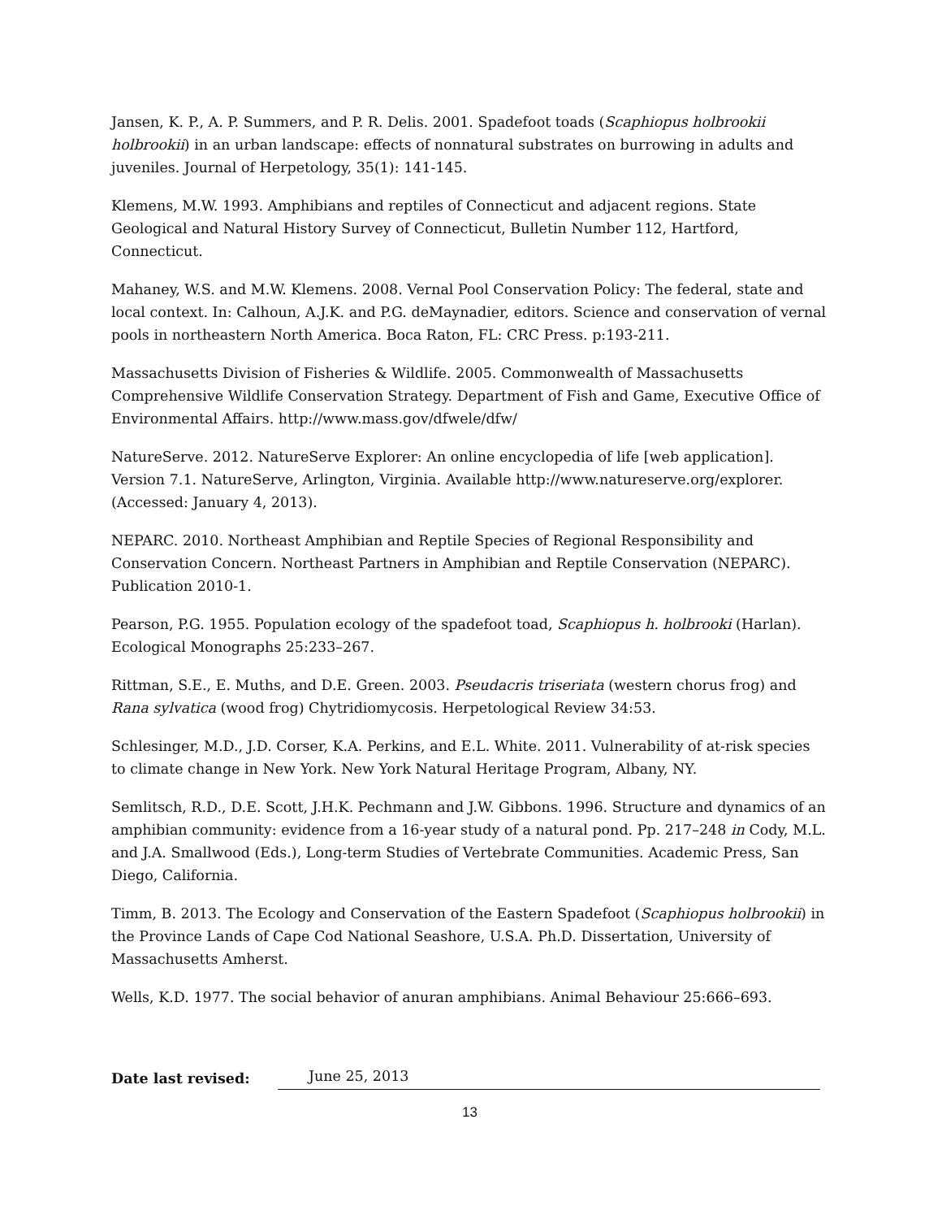Jansen, K. P., A. P. Summers, and P. R. Delis. 2001. Spadefoot toads (Scaphiopus holbrookii holbrookii) in an urban landscape: effects of nonnatural substrates on burrowing in adults and juveniles. Journal of Herpetology, 35(1): 141-145.
Klemens, M.W. 1993. Amphibians and reptiles of Connecticut and adjacent regions. State Geological and Natural History Survey of Connecticut, Bulletin Number 112, Hartford, Connecticut.
Mahaney, W.S. and M.W. Klemens. 2008. Vernal Pool Conservation Policy: The federal, state and local context. In: Calhoun, A.J.K. and P.G. deMaynadier, editors. Science and conservation of vernal pools in northeastern North America. Boca Raton, FL: CRC Press. p:193-211.
Massachusetts Division of Fisheries & Wildlife. 2005. Commonwealth of Massachusetts Comprehensive Wildlife Conservation Strategy. Department of Fish and Game, Executive Office of Environmental Affairs. http://www.mass.gov/dfwele/dfw/
NatureServe. 2012. NatureServe Explorer: An online encyclopedia of life [web application]. Version 7.1. NatureServe, Arlington, Virginia. Available http://www.natureserve.org/explorer. (Accessed: January 4, 2013).
NEPARC. 2010. Northeast Amphibian and Reptile Species of Regional Responsibility and Conservation Concern. Northeast Partners in Amphibian and Reptile Conservation (NEPARC). Publication 2010-1.
Pearson, P.G. 1955. Population ecology of the spadefoot toad, Scaphiopus h. holbrooki (Harlan). Ecological Monographs 25:233–267.
Rittman, S.E., E. Muths, and D.E. Green. 2003. Pseudacris triseriata (western chorus frog) and Rana sylvatica (wood frog) Chytridiomycosis. Herpetological Review 34:53.
Schlesinger, M.D., J.D. Corser, K.A. Perkins, and E.L. White. 2011. Vulnerability of at-risk species to climate change in New York. New York Natural Heritage Program, Albany, NY.
Semlitsch, R.D., D.E. Scott, J.H.K. Pechmann and J.W. Gibbons. 1996. Structure and dynamics of an amphibian community: evidence from a 16-year study of a natural pond. Pp. 217–248 in Cody, M.L. and J.A. Smallwood (Eds.), Long-term Studies of Vertebrate Communities. Academic Press, San Diego, California.
Timm, B. 2013. The Ecology and Conservation of the Eastern Spadefoot (Scaphiopus holbrookii) in the Province Lands of Cape Cod National Seashore, U.S.A. Ph.D. Dissertation, University of Massachusetts Amherst.
Wells, K.D. 1977. The social behavior of anuran amphibians. Animal Behaviour 25:666–693.
Date last revised: June 25, 2013
13